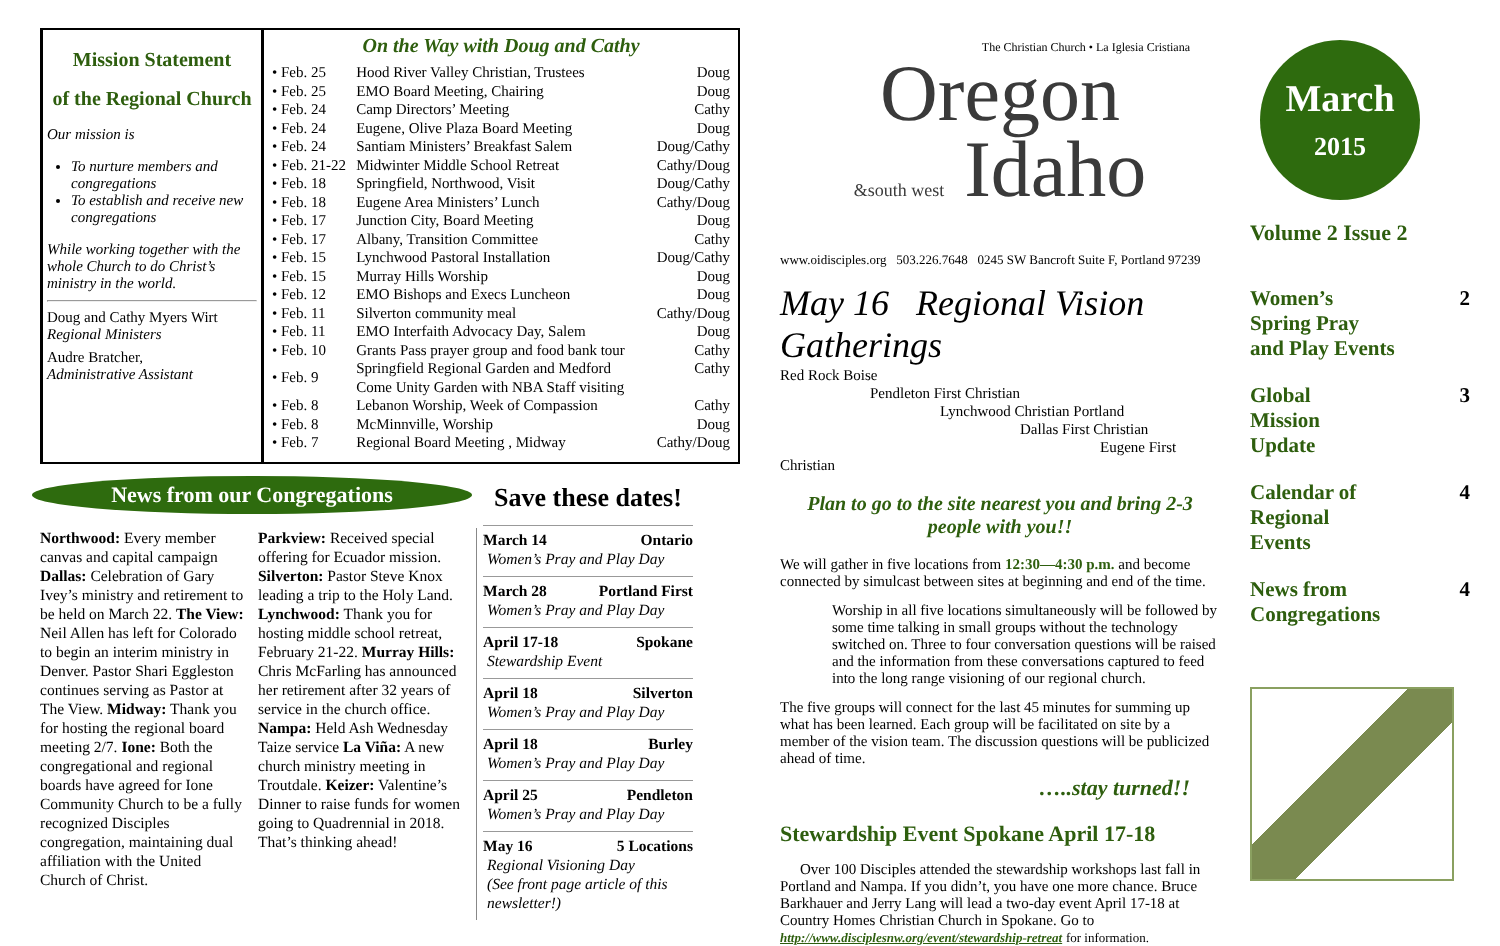Mission Statement
of the Regional Church
Our mission is
To nurture members and congregations
To establish and receive new congregations
While working together with the whole Church to do Christ’s ministry in the world.
Doug and Cathy Myers Wirt
Regional Ministers
Audre Bratcher,
Administrative Assistant
On the Way with Doug and Cathy
| • Feb. 25 | Hood River Valley Christian, Trustees | Doug |
| • Feb. 25 | EMO Board Meeting, Chairing | Doug |
| • Feb. 24 | Camp Directors’ Meeting | Cathy |
| • Feb. 24 | Eugene, Olive Plaza Board Meeting | Doug |
| • Feb. 24 | Santiam Ministers’ Breakfast Salem | Doug/Cathy |
| • Feb. 21-22 | Midwinter Middle School Retreat | Cathy/Doug |
| • Feb. 18 | Springfield, Northwood, Visit | Doug/Cathy |
| • Feb. 18 | Eugene Area Ministers’ Lunch | Cathy/Doug |
| • Feb. 17 | Junction City, Board Meeting | Doug |
| • Feb. 17 | Albany, Transition Committee | Cathy |
| • Feb. 15 | Lynchwood Pastoral Installation | Doug/Cathy |
| • Feb. 15 | Murray Hills Worship | Doug |
| • Feb. 12 | EMO Bishops and Execs Luncheon | Doug |
| • Feb. 11 | Silverton community meal | Cathy/Doug |
| • Feb. 11 | EMO Interfaith Advocacy Day, Salem | Doug |
| • Feb. 10 | Grants Pass prayer group and food bank tour | Cathy |
| • Feb. 9 | Springfield Regional Garden and Medford Come Unity Garden with NBA Staff visiting | Cathy |
| • Feb. 8 | Lebanon Worship, Week of Compassion | Cathy |
| • Feb. 8 | McMinnville, Worship | Doug |
| • Feb. 7 | Regional Board Meeting , Midway | Cathy/Doug |
News from our Congregations
Northwood: Every member canvas and capital campaign Dallas: Celebration of Gary Ivey’s ministry and retirement to be held on March 22. The View: Neil Allen has left for Colorado to begin an interim ministry in Denver. Pastor Shari Eggleston continues serving as Pastor at The View. Midway: Thank you for hosting the regional board meeting 2/7. Ione: Both the congregational and regional boards have agreed for Ione Community Church to be a fully recognized Disciples congregation, maintaining dual affiliation with the United Church of Christ.
Parkview: Received special offering for Ecuador mission. Silverton: Pastor Steve Knox leading a trip to the Holy Land. Lynchwood: Thank you for hosting middle school retreat, February 21-22. Murray Hills: Chris McFarling has announced her retirement after 32 years of service in the church office. Nampa: Held Ash Wednesday Taize service La Viña: A new church ministry meeting in Troutdale. Keizer: Valentine’s Dinner to raise funds for women going to Quadrennial in 2018. That’s thinking ahead!
Save these dates!
March 14 Ontario
Women’s Pray and Play Day
March 28 Portland First
Women’s Pray and Play Day
April 17-18 Spokane
Stewardship Event
April 18 Silverton
Women’s Pray and Play Day
April 18 Burley
Women’s Pray and Play Day
April 25 Pendleton
Women’s Pray and Play Day
May 16 5 Locations
Regional Visioning Day
(See front page article of this newsletter!)
The Christian Church • La Iglesia Cristiana
Oregon
&south west Idaho
www.oidisciples.org 503.226.7648 0245 SW Bancroft Suite F, Portland 97239
May 16 Regional Vision Gatherings
Red Rock Boise
Pendleton First Christian
Lynchwood Christian Portland
Dallas First Christian
Eugene First Christian
Plan to go to the site nearest you and bring 2-3 people with you!!
We will gather in five locations from 12:30—4:30 p.m. and become connected by simulcast between sites at beginning and end of the time.
Worship in all five locations simultaneously will be followed by some time talking in small groups without the technology switched on. Three to four conversation questions will be raised and the information from these conversations captured to feed into the long range visioning of our regional church.
The five groups will connect for the last 45 minutes for summing up what has been learned. Each group will be facilitated on site by a member of the vision team. The discussion questions will be publicized ahead of time.
…..stay turned!!
Stewardship Event Spokane April 17-18
Over 100 Disciples attended the stewardship workshops last fall in Portland and Nampa. If you didn’t, you have one more chance. Bruce Barkhauer and Jerry Lang will lead a two-day event April 17-18 at Country Homes Christian Church in Spokane. Go to http://www.disciplesnw.org/event/stewardship-retreat for information.
March
2015
Volume 2 Issue 2
Women’s
Spring Pray
and Play Events 2
Global
Mission
Update 3
Calendar of
Regional
Events 4
News from
Congregations 4